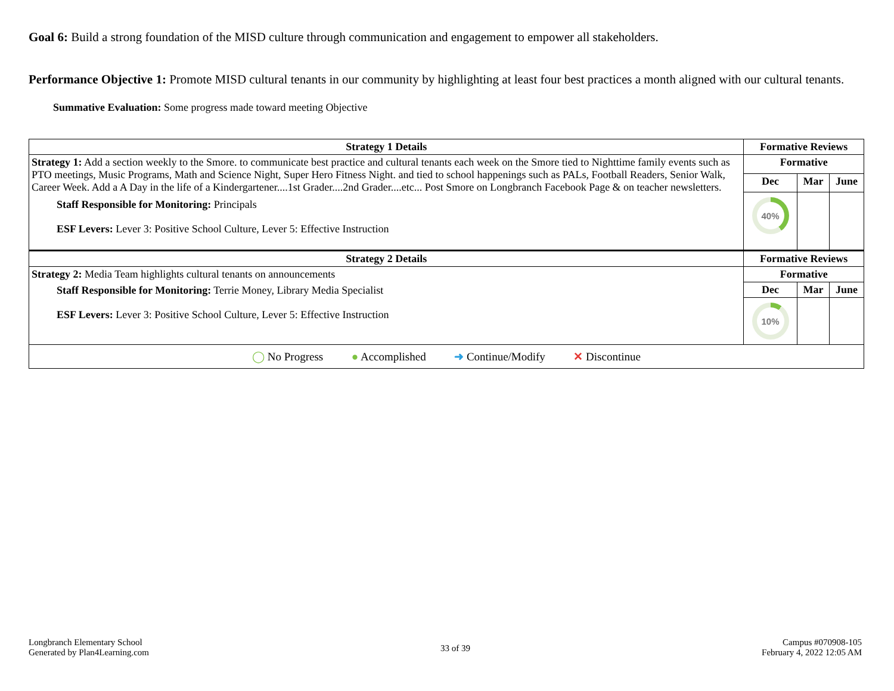Goal 6: Build a strong foundation of the MISD culture through communication and engagement to empower all stakeholders.
Performance Objective 1: Promote MISD cultural tenants in our community by highlighting at least four best practices a month aligned with our cultural tenants.
Summative Evaluation: Some progress made toward meeting Objective
| Strategy 1 Details | Formative Reviews | | |
| --- | --- | --- | --- |
| Strategy 1: Add a section weekly to the Smore. to communicate best practice and cultural tenants each week on the Smore tied to Nighttime family events such as PTO meetings, Music Programs, Math and Science Night, Super Hero Fitness Night. and tied to school happenings such as PALs, Football Readers, Senior Walk, Career Week. Add a A Day in the life of a Kindergartener....1st Grader....2nd Grader....etc... Post Smore on Longbranch Facebook Page & on teacher newsletters. Staff Responsible for Monitoring: Principals ESF Levers: Lever 3: Positive School Culture, Lever 5: Effective Instruction | Formative | | |
| | Dec | Mar | June |
| | 40% | | |
| Strategy 2 Details | Formative Reviews | | |
| Strategy 2: Media Team highlights cultural tenants on announcements Staff Responsible for Monitoring: Terrie Money, Library Media Specialist ESF Levers: Lever 3: Positive School Culture, Lever 5: Effective Instruction | Formative | | |
| | Dec | Mar | June |
| | 10% | | |
| ◯ No Progress ● Accomplished ➜ Continue/Modify ✕ Discontinue | | | |
Longbranch Elementary School
Generated by Plan4Learning.com
33 of 39
Campus #070908-105
February 4, 2022 12:05 AM